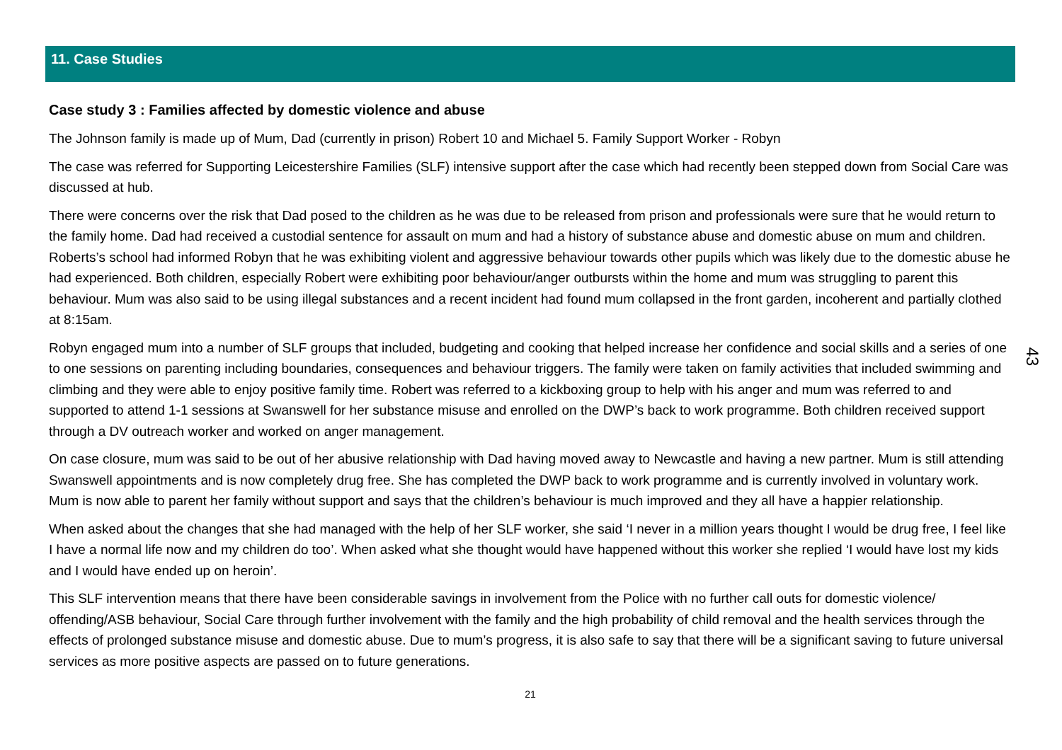11. Case Studies
Case study 3 : Families affected by domestic violence and abuse
The Johnson family is made up of Mum, Dad (currently in prison) Robert 10 and Michael 5. Family Support Worker - Robyn
The case was referred for Supporting Leicestershire Families (SLF) intensive support after the case which had recently been stepped down from Social Care was discussed at hub.
There were concerns over the risk that Dad posed to the children as he was due to be released from prison and professionals were sure that he would return to the family home. Dad had received a custodial sentence for assault on mum and had a history of substance abuse and domestic abuse on mum and children. Roberts’s school had informed Robyn that he was exhibiting violent and aggressive behaviour towards other pupils which was likely due to the domestic abuse he had experienced. Both children, especially Robert were exhibiting poor behaviour/anger outbursts within the home and mum was struggling to parent this behaviour. Mum was also said to be using illegal substances and a recent incident had found mum collapsed in the front garden, incoherent and partially clothed at 8:15am.
Robyn engaged mum into a number of SLF groups that included, budgeting and cooking that helped increase her confidence and social skills and a series of one to one sessions on parenting including boundaries, consequences and behaviour triggers. The family were taken on family activities that included swimming and climbing and they were able to enjoy positive family time. Robert was referred to a kickboxing group to help with his anger and mum was referred to and supported to attend 1-1 sessions at Swanswell for her substance misuse and enrolled on the DWP’s back to work programme. Both children received support through a DV outreach worker and worked on anger management.
On case closure, mum was said to be out of her abusive relationship with Dad having moved away to Newcastle and having a new partner. Mum is still attending Swanswell appointments and is now completely drug free. She has completed the DWP back to work programme and is currently involved in voluntary work. Mum is now able to parent her family without support and says that the children’s behaviour is much improved and they all have a happier relationship.
When asked about the changes that she had managed with the help of her SLF worker, she said ‘I never in a million years thought I would be drug free, I feel like I have a normal life now and my children do too’. When asked what she thought would have happened without this worker she replied ‘I would have lost my kids and I would have ended up on heroin’.
This SLF intervention means that there have been considerable savings in involvement from the Police with no further call outs for domestic violence/ offending/ASB behaviour, Social Care through further involvement with the family and the high probability of child removal and the health services through the effects of prolonged substance misuse and domestic abuse. Due to mum’s progress, it is also safe to say that there will be a significant saving to future universal services as more positive aspects are passed on to future generations.
21
43